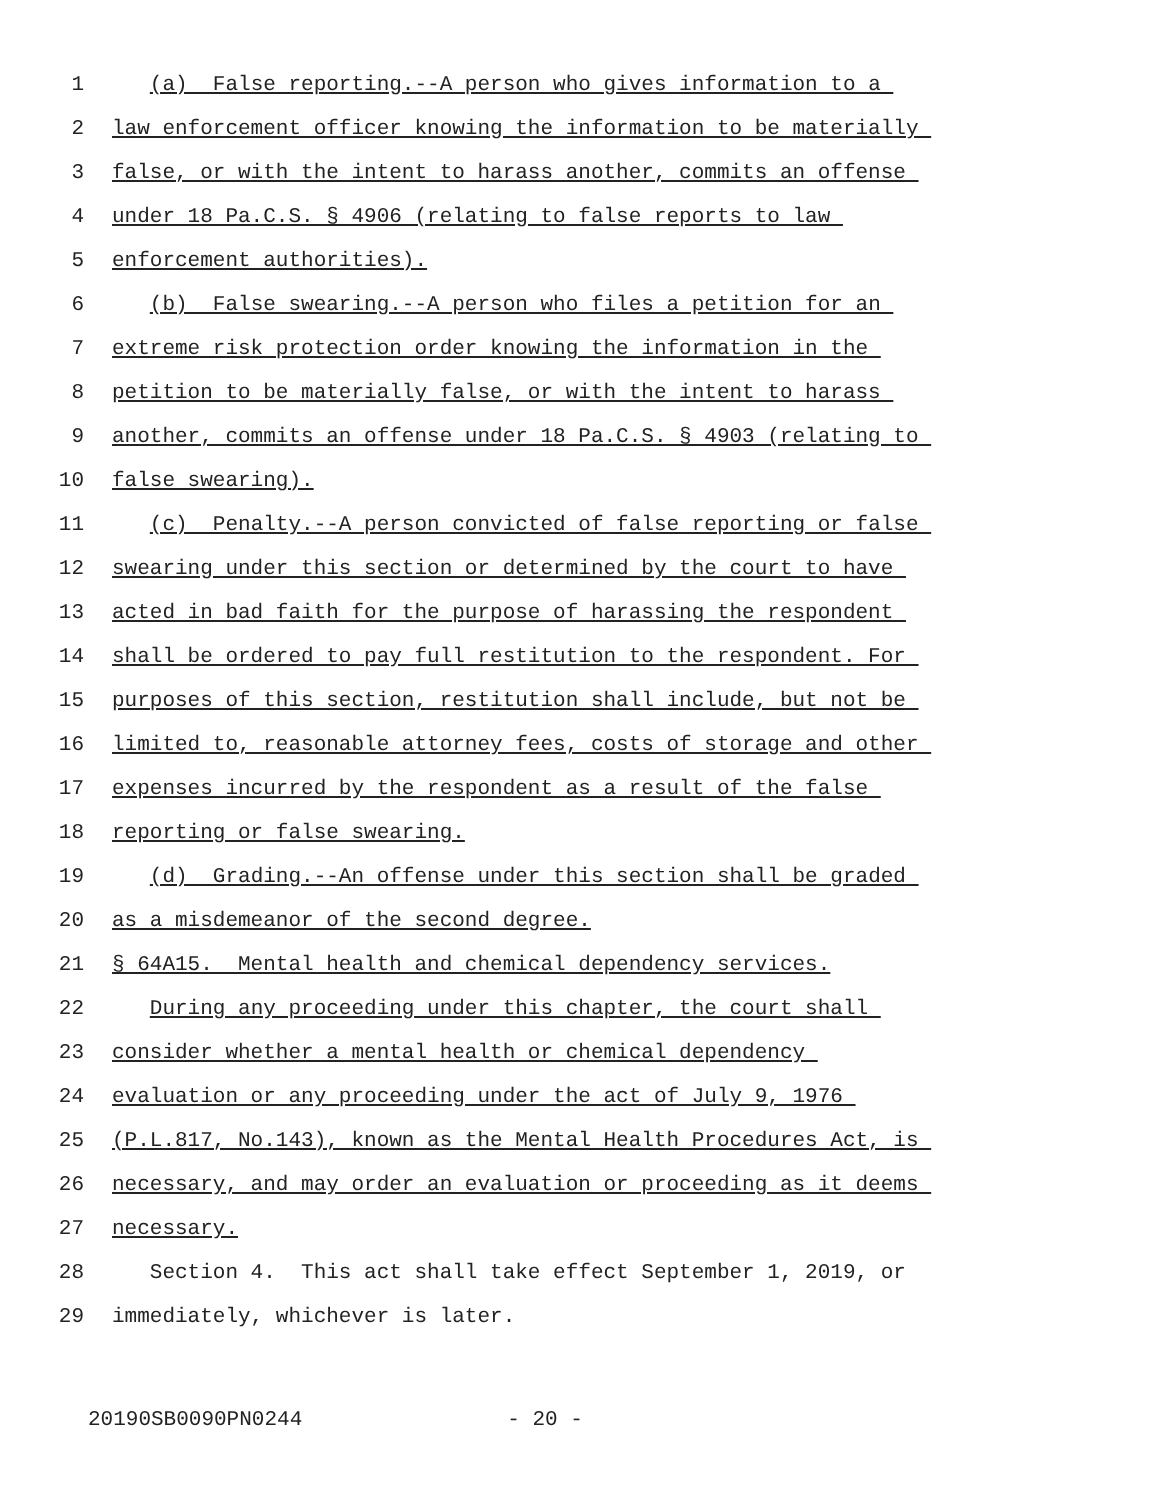1 (a) False reporting.--A person who gives information to a
2 law enforcement officer knowing the information to be materially
3 false, or with the intent to harass another, commits an offense
4 under 18 Pa.C.S. § 4906 (relating to false reports to law
5 enforcement authorities).
6 (b) False swearing.--A person who files a petition for an
7 extreme risk protection order knowing the information in the
8 petition to be materially false, or with the intent to harass
9 another, commits an offense under 18 Pa.C.S. § 4903 (relating to
10 false swearing).
11 (c) Penalty.--A person convicted of false reporting or false
12 swearing under this section or determined by the court to have
13 acted in bad faith for the purpose of harassing the respondent
14 shall be ordered to pay full restitution to the respondent. For
15 purposes of this section, restitution shall include, but not be
16 limited to, reasonable attorney fees, costs of storage and other
17 expenses incurred by the respondent as a result of the false
18 reporting or false swearing.
19 (d) Grading.--An offense under this section shall be graded
20 as a misdemeanor of the second degree.
21 § 64A15. Mental health and chemical dependency services.
22 During any proceeding under this chapter, the court shall
23 consider whether a mental health or chemical dependency
24 evaluation or any proceeding under the act of July 9, 1976
25 (P.L.817, No.143), known as the Mental Health Procedures Act, is
26 necessary, and may order an evaluation or proceeding as it deems
27 necessary.
28 Section 4. This act shall take effect September 1, 2019, or
29 immediately, whichever is later.
20190SB0090PN0244 - 20 -